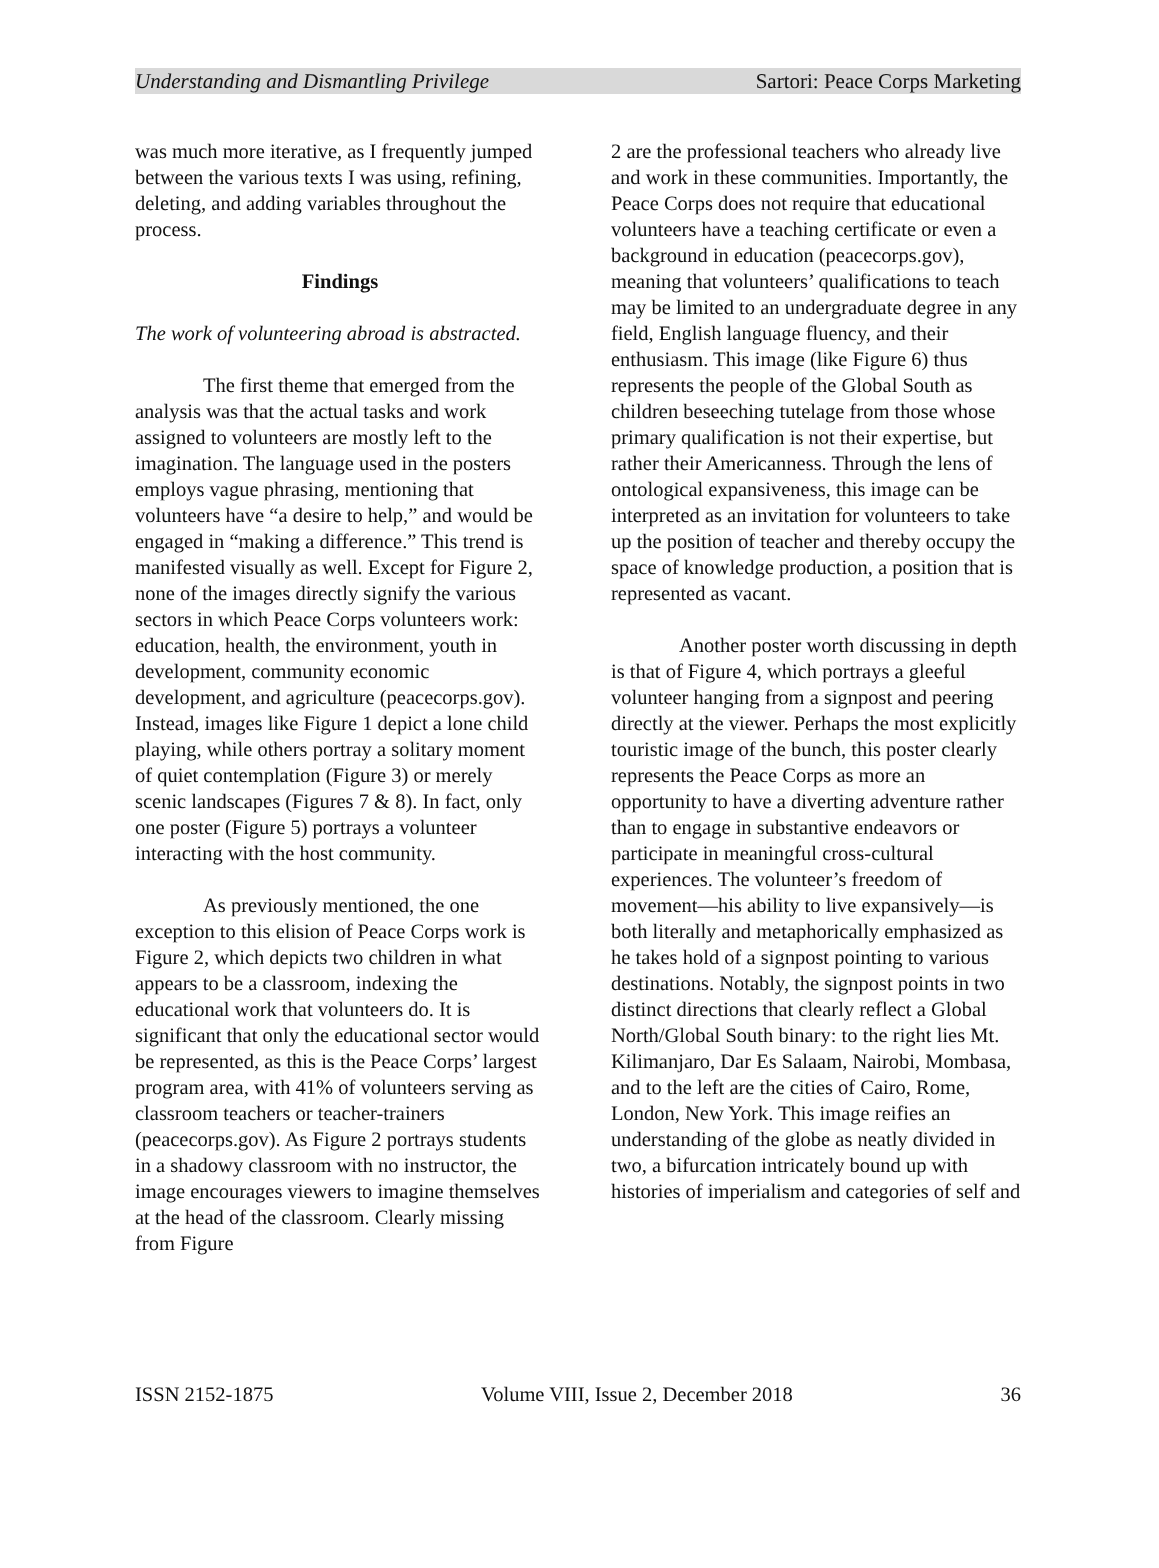Understanding and Dismantling Privilege Sartori: Peace Corps Marketing
was much more iterative, as I frequently jumped between the various texts I was using, refining, deleting, and adding variables throughout the process.
Findings
The work of volunteering abroad is abstracted.
The first theme that emerged from the analysis was that the actual tasks and work assigned to volunteers are mostly left to the imagination. The language used in the posters employs vague phrasing, mentioning that volunteers have “a desire to help,” and would be engaged in “making a difference.” This trend is manifested visually as well. Except for Figure 2, none of the images directly signify the various sectors in which Peace Corps volunteers work: education, health, the environment, youth in development, community economic development, and agriculture (peacecorps.gov). Instead, images like Figure 1 depict a lone child playing, while others portray a solitary moment of quiet contemplation (Figure 3) or merely scenic landscapes (Figures 7 & 8). In fact, only one poster (Figure 5) portrays a volunteer interacting with the host community.
As previously mentioned, the one exception to this elision of Peace Corps work is Figure 2, which depicts two children in what appears to be a classroom, indexing the educational work that volunteers do. It is significant that only the educational sector would be represented, as this is the Peace Corps’ largest program area, with 41% of volunteers serving as classroom teachers or teacher-trainers (peacecorps.gov). As Figure 2 portrays students in a shadowy classroom with no instructor, the image encourages viewers to imagine themselves at the head of the classroom. Clearly missing from Figure
2 are the professional teachers who already live and work in these communities. Importantly, the Peace Corps does not require that educational volunteers have a teaching certificate or even a background in education (peacecorps.gov), meaning that volunteers’ qualifications to teach may be limited to an undergraduate degree in any field, English language fluency, and their enthusiasm. This image (like Figure 6) thus represents the people of the Global South as children beseeching tutelage from those whose primary qualification is not their expertise, but rather their Americanness. Through the lens of ontological expansiveness, this image can be interpreted as an invitation for volunteers to take up the position of teacher and thereby occupy the space of knowledge production, a position that is represented as vacant.
Another poster worth discussing in depth is that of Figure 4, which portrays a gleeful volunteer hanging from a signpost and peering directly at the viewer. Perhaps the most explicitly touristic image of the bunch, this poster clearly represents the Peace Corps as more an opportunity to have a diverting adventure rather than to engage in substantive endeavors or participate in meaningful cross-cultural experiences. The volunteer’s freedom of movement—his ability to live expansively—is both literally and metaphorically emphasized as he takes hold of a signpost pointing to various destinations. Notably, the signpost points in two distinct directions that clearly reflect a Global North/Global South binary: to the right lies Mt. Kilimanjaro, Dar Es Salaam, Nairobi, Mombasa, and to the left are the cities of Cairo, Rome, London, New York. This image reifies an understanding of the globe as neatly divided in two, a bifurcation intricately bound up with histories of imperialism and categories of self and
ISSN 2152-1875 Volume VIII, Issue 2, December 2018 36